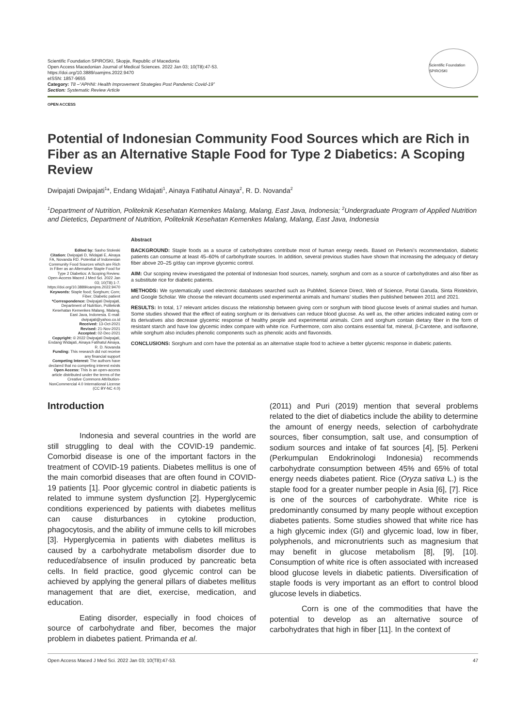Scientific Foundation SPIROSKI, Skopje, Republic of Macedonia
Open Access Macedonian Journal of Medical Sciences. 2022 Jan 03; 10(T8):47-53.
https://doi.org/10.3889/oamjms.2022.9470
eISSN: 1857-9655
Category: T8 –“APHNI: Health Improvement Strategies Post Pandemic Covid-19”
Section: Systematic Review Article
Scientific Foundation SPIROSKI
OPEN ACCESS
Potential of Indonesian Community Food Sources which are Rich in Fiber as an Alternative Staple Food for Type 2 Diabetics: A Scoping Review
Dwipajati Dwipajati<sup>1</sup>*, Endang Widajati<sup>1</sup>, Ainaya Fatihatul Ainaya<sup>2</sup>, R. D. Novanda<sup>2</sup>
<sup>1</sup> Department of Nutrition, Politeknik Kesehatan Kemenkes Malang, Malang, East Java, Indonesia; <sup>2</sup>Undergraduate Program of Applied Nutrition and Dietetics, Department of Nutrition, Politeknik Kesehatan Kemenkes Malang, Malang, East Java, Indonesia
Edited by: Sasho Stoleski
Citation: Dwipajati D, Widajati E, Ainaya FA, Novanda RD. Potential of Indonesian Community Food Sources which are Rich in Fiber as an Alternative Staple Food for Type 2 Diabetics: A Scoping Review. Open-Access Maced J Med Sci. 2022 Jan 03; 10(T8):1-7. https://doi.org/10.3889/oamjms.2022.9470
Keywords: Staple food; Sorghum; Corn; Fiber; Diabetic patient
*Correspondence: Dwipajati Dwipajati, Department of Nutrition, Politeknik Kesehatan Kemenkes Malang, Malang, East Java, Indonesia. E-mail: dwipajati@yahoo.co.id
Received: 13-Oct-2021
Revised: 21-Nov-2021
Accepted: 02-Dec-2021
Copyright: © 2022 Dwipajati Dwipajati, Endang Widajati, Ainaya Fatihatul Ainaya, R. D. Novanda
Funding: This research did not receive any financial support
Competing Interest: The authors have declared that no competing interest exists
Open Access: This is an open-access article distributed under the terms of the Creative Commons Attribution-NonCommercial 4.0 International License (CC BY-NC 4.0)
Abstract
BACKGROUND: Staple foods as a source of carbohydrates contribute most of human energy needs. Based on Perkeni’s recommendation, diabetic patients can consume at least 45–60% of carbohydrate sources. In addition, several previous studies have shown that increasing the adequacy of dietary fiber above 20–25 g/day can improve glycemic control.
AIM: Our scoping review investigated the potential of Indonesian food sources, namely, sorghum and corn as a source of carbohydrates and also fiber as a substitute rice for diabetic patients.
METHODS: We systematically used electronic databases searched such as PubMed, Science Direct, Web of Science, Portal Garuda, Sinta Ristekbrin, and Google Scholar. We choose the relevant documents used experimental animals and humans’ studies then published between 2011 and 2021.
RESULTS: In total, 17 relevant articles discuss the relationship between giving corn or sorghum with blood glucose levels of animal studies and human. Some studies showed that the effect of eating sorghum or its derivatives can reduce blood glucose. As well as, the other articles indicated eating corn or its derivatives also decrease glycemic response of healthy people and experimental animals. Corn and sorghum contain dietary fiber in the form of resistant starch and have low glycemic index compare with white rice. Furthermore, corn also contains essential fat, mineral, β-Carotene, and isoflavone, while sorghum also includes phenolic components such as phenolic acids and flavonoids.
CONCLUSIONS: Sorghum and corn have the potential as an alternative staple food to achieve a better glycemic response in diabetic patients.
Introduction
Indonesia and several countries in the world are still struggling to deal with the COVID-19 pandemic. Comorbid disease is one of the important factors in the treatment of COVID-19 patients. Diabetes mellitus is one of the main comorbid diseases that are often found in COVID-19 patients [1]. Poor glycemic control in diabetic patients is related to immune system dysfunction [2]. Hyperglycemic conditions experienced by patients with diabetes mellitus can cause disturbances in cytokine production, phagocytosis, and the ability of immune cells to kill microbes [3]. Hyperglycemia in patients with diabetes mellitus is caused by a carbohydrate metabolism disorder due to reduced/absence of insulin produced by pancreatic beta cells. In field practice, good glycemic control can be achieved by applying the general pillars of diabetes mellitus management that are diet, exercise, medication, and education.
Eating disorder, especially in food choices of source of carbohydrate and fiber, becomes the major problem in diabetes patient. Primanda et al.
(2011) and Puri (2019) mention that several problems related to the diet of diabetics include the ability to determine the amount of energy needs, selection of carbohydrate sources, fiber consumption, salt use, and consumption of sodium sources and intake of fat sources [4], [5]. Perkeni (Perkumpulan Endokrinologi Indonesia) recommends carbohydrate consumption between 45% and 65% of total energy needs diabetes patient. Rice (Oryza sativa L.) is the staple food for a greater number people in Asia [6], [7]. Rice is one of the sources of carbohydrate. White rice is predominantly consumed by many people without exception diabetes patients. Some studies showed that white rice has a high glycemic index (GI) and glycemic load, low in fiber, polyphenols, and micronutrients such as magnesium that may benefit in glucose metabolism [8], [9], [10]. Consumption of white rice is often associated with increased blood glucose levels in diabetic patients. Diversification of staple foods is very important as an effort to control blood glucose levels in diabetics.
Corn is one of the commodities that have the potential to develop as an alternative source of carbohydrates that high in fiber [11]. In the context of
Open Access Maced J Med Sci. 2022 Jan 03; 10(T8):47-53. 47